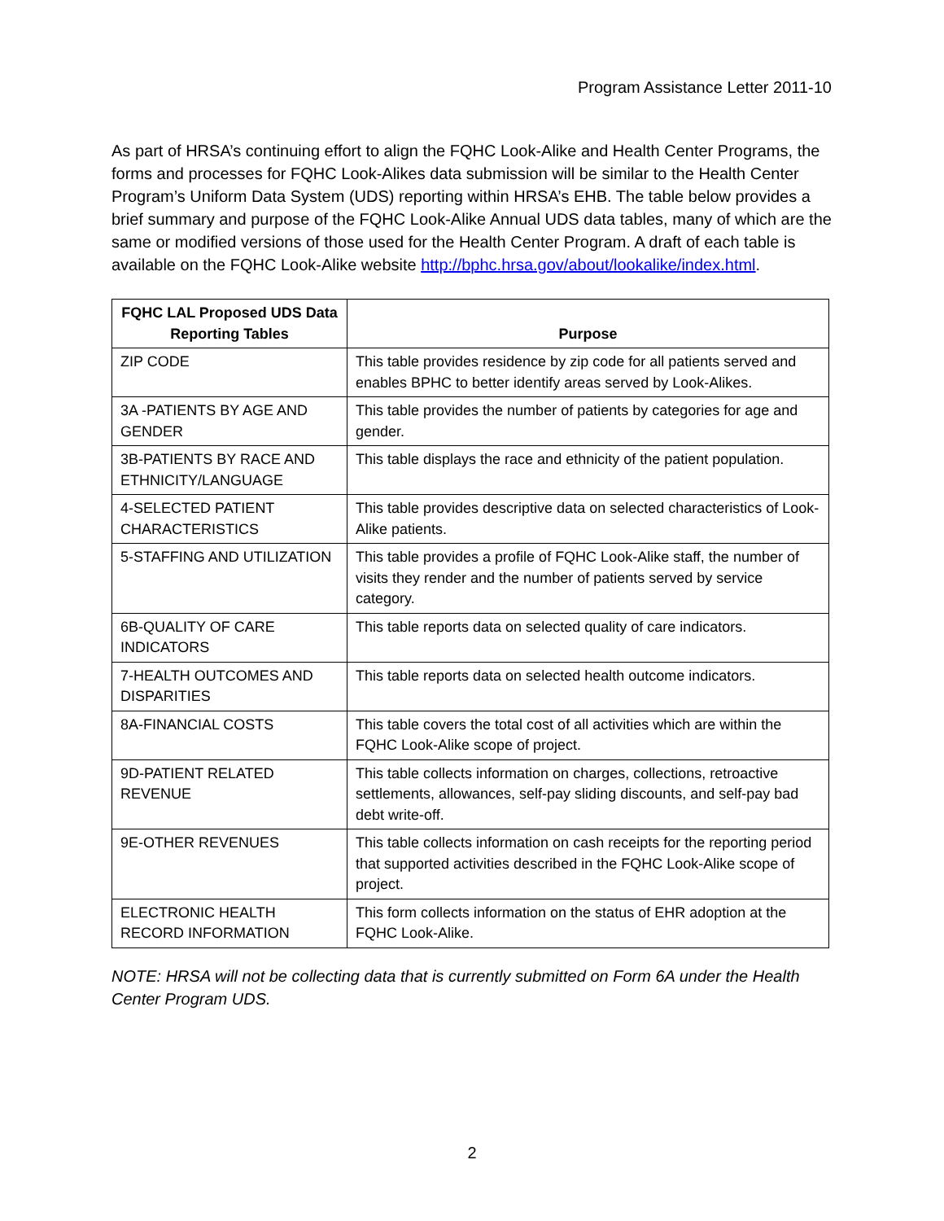Program Assistance Letter 2011-10
As part of HRSA’s continuing effort to align the FQHC Look-Alike and Health Center Programs, the forms and processes for FQHC Look-Alikes data submission will be similar to the Health Center Program’s Uniform Data System (UDS) reporting within HRSA’s EHB. The table below provides a brief summary and purpose of the FQHC Look-Alike Annual UDS data tables, many of which are the same or modified versions of those used for the Health Center Program. A draft of each table is available on the FQHC Look-Alike website http://bphc.hrsa.gov/about/lookalike/index.html.
| FQHC LAL Proposed UDS Data Reporting Tables | Purpose |
| --- | --- |
| ZIP CODE | This table provides residence by zip code for all patients served and enables BPHC to better identify areas served by Look-Alikes. |
| 3A -PATIENTS BY AGE AND GENDER | This table provides the number of patients by categories for age and gender. |
| 3B-PATIENTS BY RACE AND ETHNICITY/LANGUAGE | This table displays the race and ethnicity of the patient population. |
| 4-SELECTED PATIENT CHARACTERISTICS | This table provides descriptive data on selected characteristics of Look-Alike patients. |
| 5-STAFFING AND UTILIZATION | This table provides a profile of FQHC Look-Alike staff, the number of visits they render and the number of patients served by service category. |
| 6B-QUALITY OF CARE INDICATORS | This table reports data on selected quality of care indicators. |
| 7-HEALTH OUTCOMES AND DISPARITIES | This table reports data on selected health outcome indicators. |
| 8A-FINANCIAL COSTS | This table covers the total cost of all activities which are within the FQHC Look-Alike scope of project. |
| 9D-PATIENT RELATED REVENUE | This table collects information on charges, collections, retroactive settlements, allowances, self-pay sliding discounts, and self-pay bad debt write-off. |
| 9E-OTHER REVENUES | This table collects information on cash receipts for the reporting period that supported activities described in the FQHC Look-Alike scope of project. |
| ELECTRONIC HEALTH RECORD INFORMATION | This form collects information on the status of EHR adoption at the FQHC Look-Alike. |
NOTE: HRSA will not be collecting data that is currently submitted on Form 6A under the Health Center Program UDS.
2